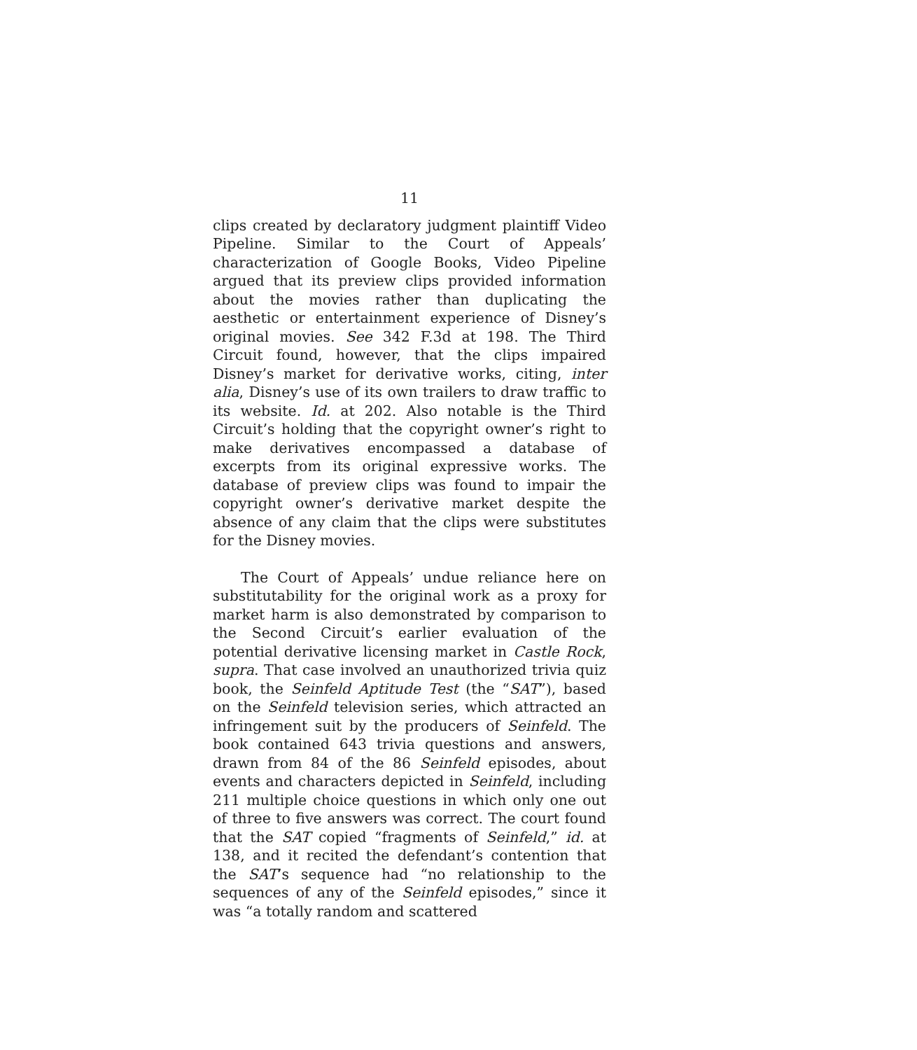11
clips created by declaratory judgment plaintiff Video Pipeline. Similar to the Court of Appeals’ characterization of Google Books, Video Pipeline argued that its preview clips provided information about the movies rather than duplicating the aesthetic or entertainment experience of Disney’s original movies. See 342 F.3d at 198. The Third Circuit found, however, that the clips impaired Disney’s market for derivative works, citing, inter alia, Disney’s use of its own trailers to draw traffic to its website. Id. at 202. Also notable is the Third Circuit’s holding that the copyright owner’s right to make derivatives encompassed a database of excerpts from its original expressive works. The database of preview clips was found to impair the copyright owner’s derivative market despite the absence of any claim that the clips were substitutes for the Disney movies.
The Court of Appeals’ undue reliance here on substitutability for the original work as a proxy for market harm is also demonstrated by comparison to the Second Circuit’s earlier evaluation of the potential derivative licensing market in Castle Rock, supra. That case involved an unauthorized trivia quiz book, the Seinfeld Aptitude Test (the “SAT”), based on the Seinfeld television series, which attracted an infringement suit by the producers of Seinfeld. The book contained 643 trivia questions and answers, drawn from 84 of the 86 Seinfeld episodes, about events and characters depicted in Seinfeld, including 211 multiple choice questions in which only one out of three to five answers was correct. The court found that the SAT copied “fragments of Seinfeld,” id. at 138, and it recited the defendant’s contention that the SAT’s sequence had “no relationship to the sequences of any of the Seinfeld episodes,” since it was “a totally random and scattered